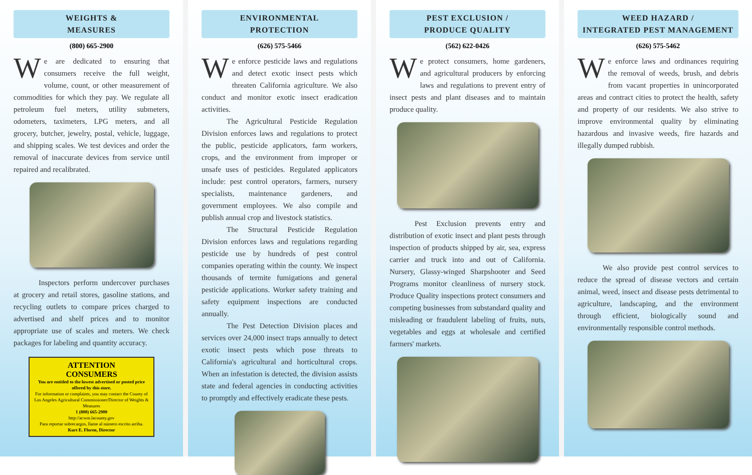WEIGHTS &
MEASURES
(800) 665-2900
We are dedicated to ensuring that consumers receive the full weight, volume, count, or other measurement of commodities for which they pay. We regulate all petroleum fuel meters, utility submeters, odometers, taximeters, LPG meters, and all grocery, butcher, jewelry, postal, vehicle, luggage, and shipping scales. We test devices and order the removal of inaccurate devices from service until repaired and recalibrated.
Inspectors perform undercover purchases at grocery and retail stores, gasoline stations, and recycling outlets to compare prices charged to advertised and shelf prices and to monitor appropriate use of scales and meters. We check packages for labeling and quantity accuracy.
ATTENTION
CONSUMERS
You are entitled to the lowest advertised or posted price offered by this store.
For information or complaints, you may contact the County of Los Angeles Agricultural Commissioner/Director of Weights & Measures
1 (800) 665-2900
http://acwm.lacounty.gov
Para reportar sobrecargos, llame al número escrito arriba.
Kurt E. Floren, Director
ENVIRONMENTAL
PROTECTION
(626) 575-5466
We enforce pesticide laws and regulations and detect exotic insect pests which threaten California agriculture. We also conduct and monitor exotic insect eradication activities.
The Agricultural Pesticide Regulation Division enforces laws and regulations to protect the public, pesticide applicators, farm workers, crops, and the environment from improper or unsafe uses of pesticides. Regulated applicators include: pest control operators, farmers, nursery specialists, maintenance gardeners, and government employees. We also compile and publish annual crop and livestock statistics.
The Structural Pesticide Regulation Division enforces laws and regulations regarding pesticide use by hundreds of pest control companies operating within the county. We inspect thousands of termite fumigations and general pesticide applications. Worker safety training and safety equipment inspections are conducted annually.
The Pest Detection Division places and services over 24,000 insect traps annually to detect exotic insect pests which pose threats to California's agricultural and horticultural crops. When an infestation is detected, the division assists state and federal agencies in conducting activities to promptly and effectively eradicate these pests.
PEST EXCLUSION /
PRODUCE QUALITY
(562) 622-0426
We protect consumers, home gardeners, and agricultural producers by enforcing laws and regulations to prevent entry of insect pests and plant diseases and to maintain produce quality.
Pest Exclusion prevents entry and distribution of exotic insect and plant pests through inspection of products shipped by air, sea, express carrier and truck into and out of California. Nursery, Glassy-winged Sharpshooter and Seed Programs monitor cleanliness of nursery stock. Produce Quality inspections protect consumers and competing businesses from substandard quality and misleading or fraudulent labeling of fruits, nuts, vegetables and eggs at wholesale and certified farmers' markets.
WEED HAZARD /
INTEGRATED PEST MANAGEMENT
(626) 575-5462
We enforce laws and ordinances requiring the removal of weeds, brush, and debris from vacant properties in unincorporated areas and contract cities to protect the health, safety and property of our residents. We also strive to improve environmental quality by eliminating hazardous and invasive weeds, fire hazards and illegally dumped rubbish.
We also provide pest control services to reduce the spread of disease vectors and certain animal, weed, insect and disease pests detrimental to agriculture, landscaping, and the environment through efficient, biologically sound and environmentally responsible control methods.